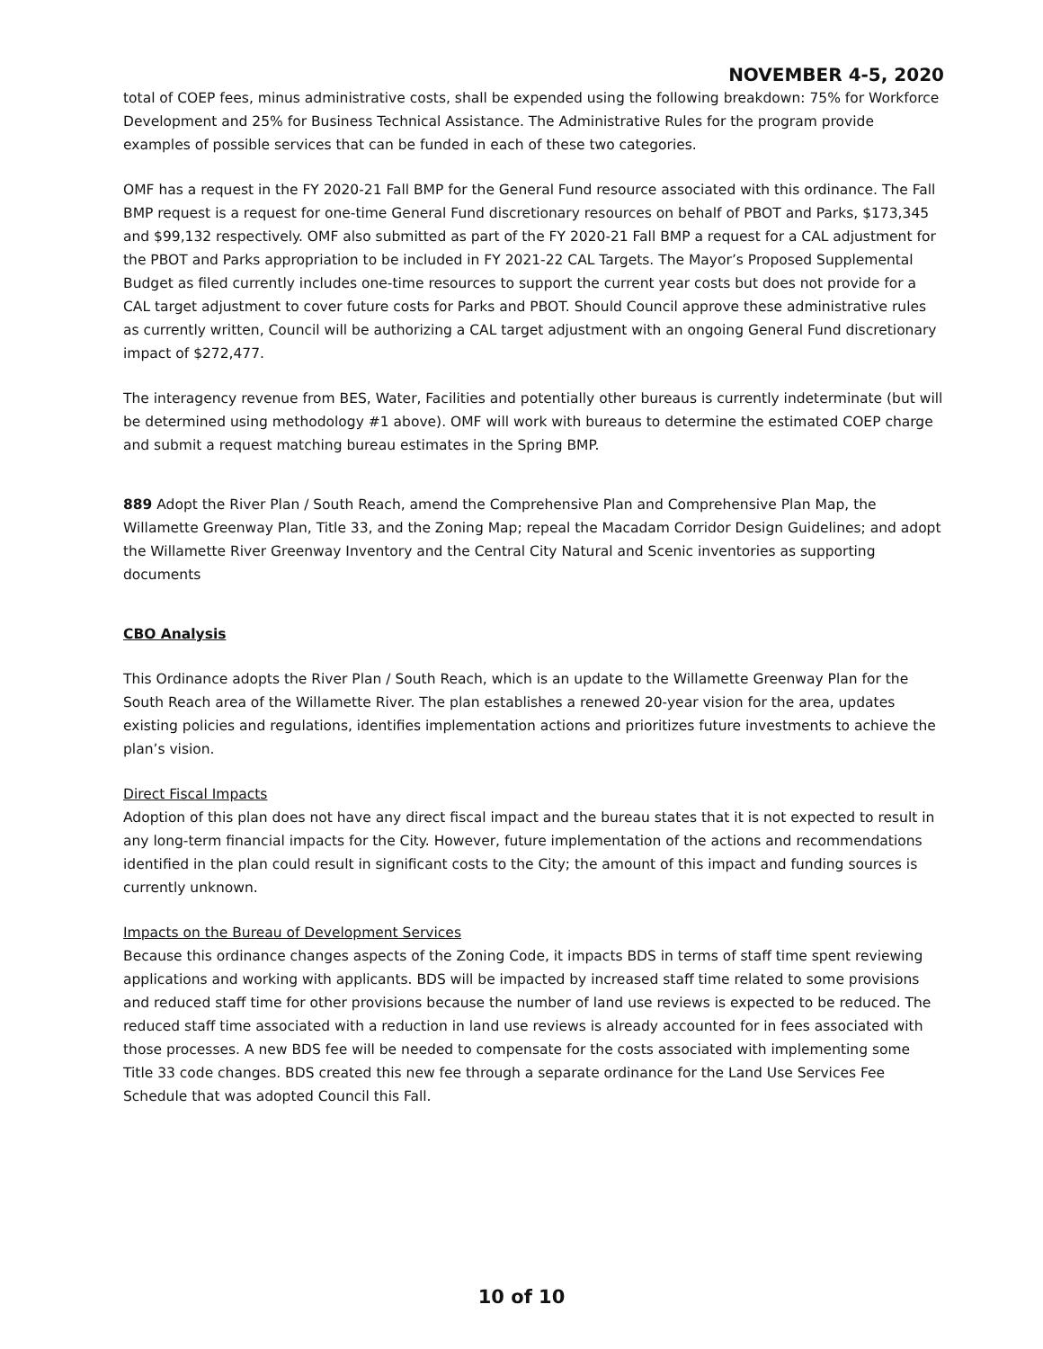NOVEMBER 4-5, 2020
total of COEP fees, minus administrative costs, shall be expended using the following breakdown: 75% for Workforce Development and 25% for Business Technical Assistance. The Administrative Rules for the program provide examples of possible services that can be funded in each of these two categories.
OMF has a request in the FY 2020-21 Fall BMP for the General Fund resource associated with this ordinance. The Fall BMP request is a request for one-time General Fund discretionary resources on behalf of PBOT and Parks, $173,345 and $99,132 respectively. OMF also submitted as part of the FY 2020-21 Fall BMP a request for a CAL adjustment for the PBOT and Parks appropriation to be included in FY 2021-22 CAL Targets. The Mayor’s Proposed Supplemental Budget as filed currently includes one-time resources to support the current year costs but does not provide for a CAL target adjustment to cover future costs for Parks and PBOT. Should Council approve these administrative rules as currently written, Council will be authorizing a CAL target adjustment with an ongoing General Fund discretionary impact of $272,477.
The interagency revenue from BES, Water, Facilities and potentially other bureaus is currently indeterminate (but will be determined using methodology #1 above). OMF will work with bureaus to determine the estimated COEP charge and submit a request matching bureau estimates in the Spring BMP.
889 Adopt the River Plan / South Reach, amend the Comprehensive Plan and Comprehensive Plan Map, the Willamette Greenway Plan, Title 33, and the Zoning Map; repeal the Macadam Corridor Design Guidelines; and adopt the Willamette River Greenway Inventory and the Central City Natural and Scenic inventories as supporting documents
CBO Analysis
This Ordinance adopts the River Plan / South Reach, which is an update to the Willamette Greenway Plan for the South Reach area of the Willamette River. The plan establishes a renewed 20-year vision for the area, updates existing policies and regulations, identifies implementation actions and prioritizes future investments to achieve the plan’s vision.
Direct Fiscal Impacts
Adoption of this plan does not have any direct fiscal impact and the bureau states that it is not expected to result in any long-term financial impacts for the City. However, future implementation of the actions and recommendations identified in the plan could result in significant costs to the City; the amount of this impact and funding sources is currently unknown.
Impacts on the Bureau of Development Services
Because this ordinance changes aspects of the Zoning Code, it impacts BDS in terms of staff time spent reviewing applications and working with applicants. BDS will be impacted by increased staff time related to some provisions and reduced staff time for other provisions because the number of land use reviews is expected to be reduced. The reduced staff time associated with a reduction in land use reviews is already accounted for in fees associated with those processes. A new BDS fee will be needed to compensate for the costs associated with implementing some Title 33 code changes. BDS created this new fee through a separate ordinance for the Land Use Services Fee Schedule that was adopted Council this Fall.
10 of 10